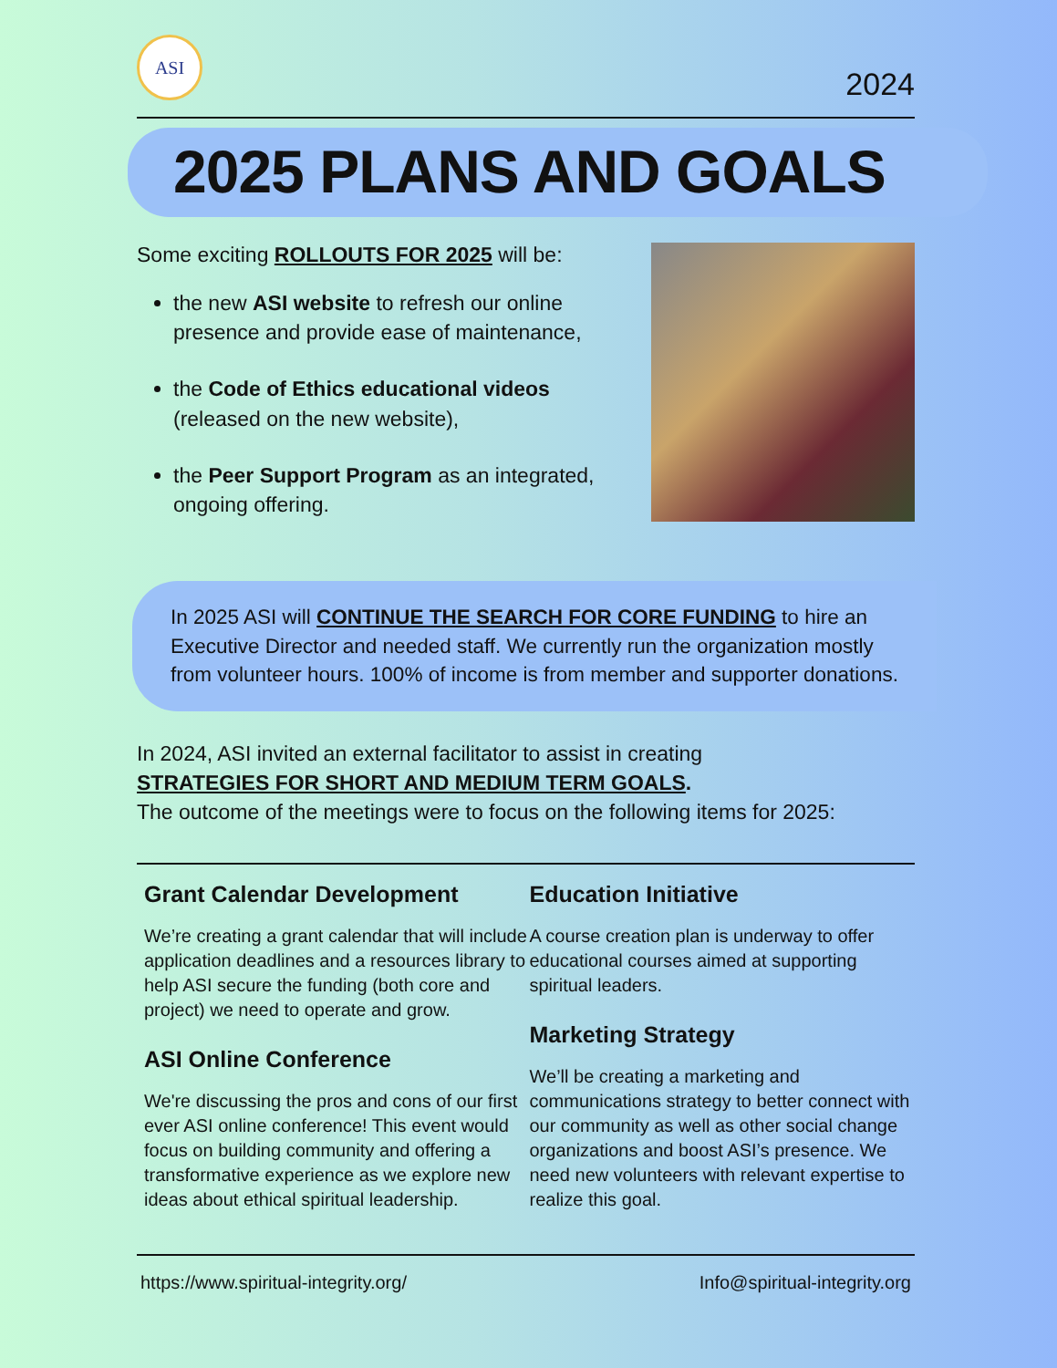ASI
2024
2025 PLANS AND GOALS
Some exciting ROLLOUTS FOR 2025 will be:
the new ASI website to refresh our online presence and provide ease of maintenance,
the Code of Ethics educational videos (released on the new website),
the Peer Support Program as an integrated, ongoing offering.
In 2025 ASI will CONTINUE THE SEARCH FOR CORE FUNDING to hire an Executive Director and needed staff. We currently run the organization mostly from volunteer hours. 100% of income is from member and supporter donations.
In 2024, ASI invited an external facilitator to assist in creating
STRATEGIES FOR SHORT AND MEDIUM TERM GOALS.
The outcome of the meetings were to focus on the following items for 2025:
Grant Calendar Development
We’re creating a grant calendar that will include application deadlines and a resources library to help ASI secure the funding (both core and project) we need to operate and grow.
ASI Online Conference
We're discussing the pros and cons of our first ever ASI online conference! This event would focus on building community and offering a transformative experience as we explore new ideas about ethical spiritual leadership.
Education Initiative
A course creation plan is underway to offer educational courses aimed at supporting spiritual leaders.
Marketing Strategy
We’ll be creating a marketing and communications strategy to better connect with our community as well as other social change organizations and boost ASI’s presence. We need new volunteers with relevant expertise to realize this goal.
https://www.spiritual-integrity.org/ Info@spiritual-integrity.org